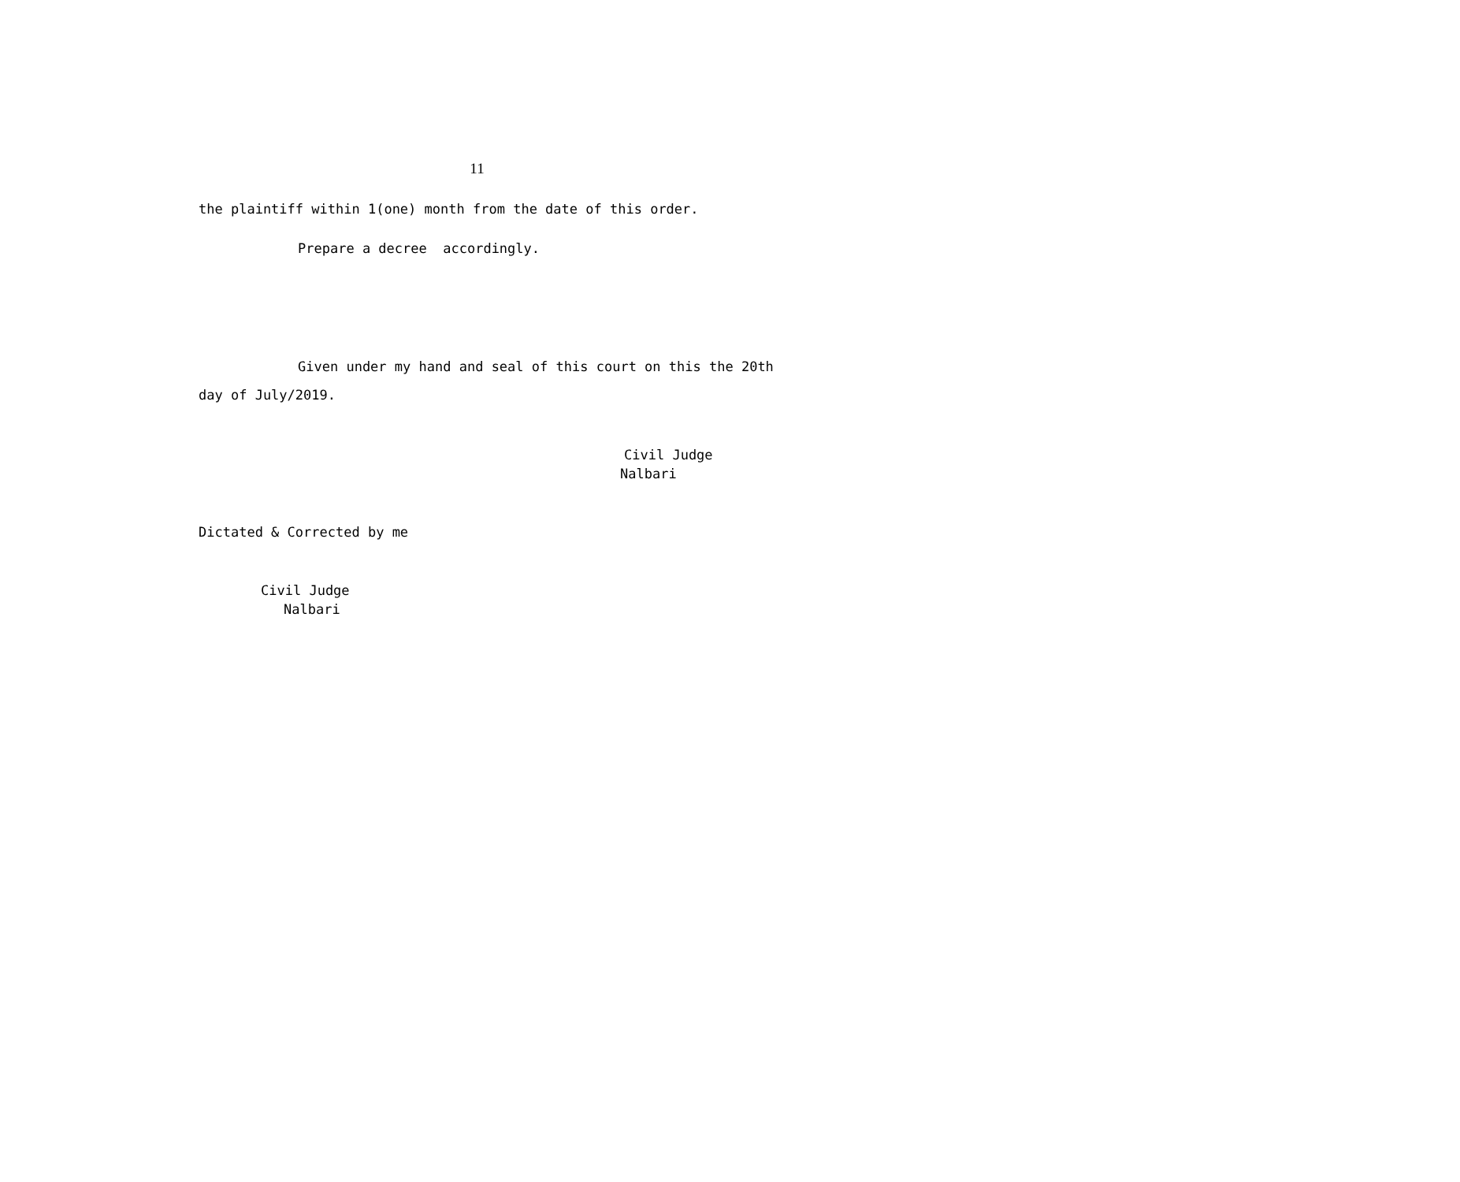11
the plaintiff within 1(one) month from the date of this order.
Prepare a decree accordingly.
Given under my hand and seal of this court on this the 20th
day of July/2019.
Civil Judge
Nalbari
Dictated & Corrected by me
Civil Judge
Nalbari